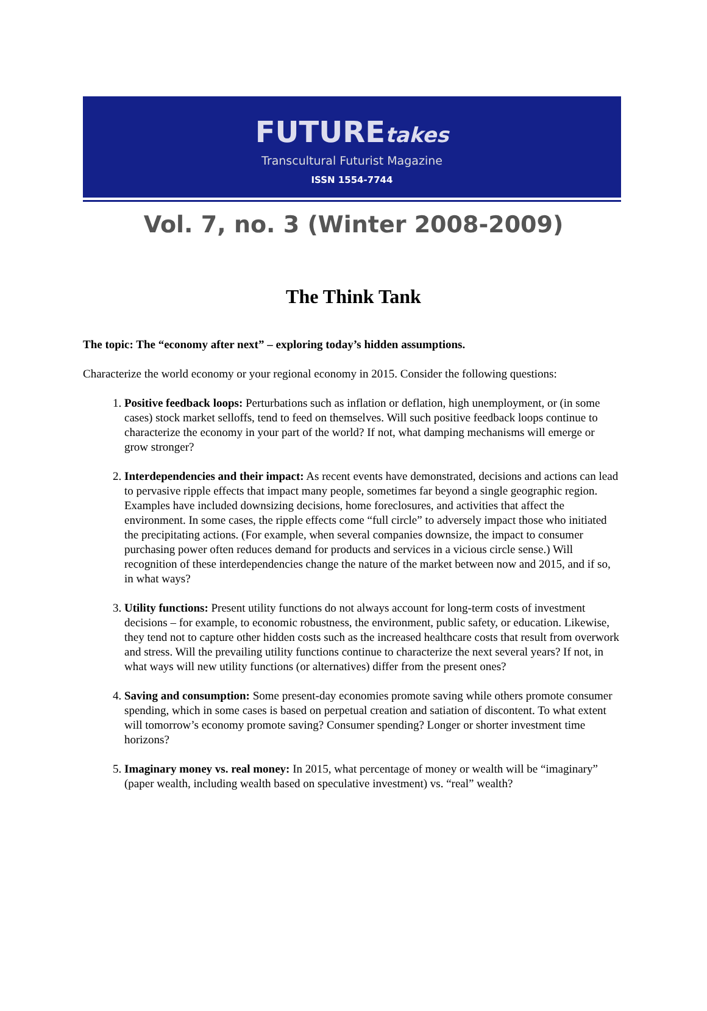FUTUREtakes
Transcultural Futurist Magazine
ISSN 1554-7744
Vol. 7, no. 3 (Winter 2008-2009)
The Think Tank
The topic: The “economy after next” – exploring today’s hidden assumptions.
Characterize the world economy or your regional economy in 2015. Consider the following questions:
1. Positive feedback loops: Perturbations such as inflation or deflation, high unemployment, or (in some cases) stock market selloffs, tend to feed on themselves. Will such positive feedback loops continue to characterize the economy in your part of the world? If not, what damping mechanisms will emerge or grow stronger?
2. Interdependencies and their impact: As recent events have demonstrated, decisions and actions can lead to pervasive ripple effects that impact many people, sometimes far beyond a single geographic region. Examples have included downsizing decisions, home foreclosures, and activities that affect the environment. In some cases, the ripple effects come “full circle” to adversely impact those who initiated the precipitating actions. (For example, when several companies downsize, the impact to consumer purchasing power often reduces demand for products and services in a vicious circle sense.) Will recognition of these interdependencies change the nature of the market between now and 2015, and if so, in what ways?
3. Utility functions: Present utility functions do not always account for long-term costs of investment decisions – for example, to economic robustness, the environment, public safety, or education. Likewise, they tend not to capture other hidden costs such as the increased healthcare costs that result from overwork and stress. Will the prevailing utility functions continue to characterize the next several years? If not, in what ways will new utility functions (or alternatives) differ from the present ones?
4. Saving and consumption: Some present-day economies promote saving while others promote consumer spending, which in some cases is based on perpetual creation and satiation of discontent. To what extent will tomorrow’s economy promote saving? Consumer spending? Longer or shorter investment time horizons?
5. Imaginary money vs. real money: In 2015, what percentage of money or wealth will be “imaginary” (paper wealth, including wealth based on speculative investment) vs. “real” wealth?